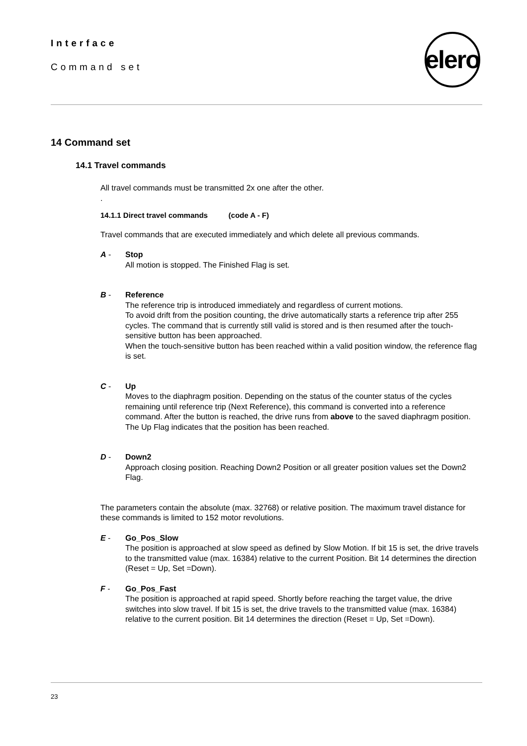Interface
Command set
elero
14 Command set
14.1 Travel commands
All travel commands must be transmitted 2x one after the other.
.
14.1.1 Direct travel commands (code A - F)
Travel commands that are executed immediately and which delete all previous commands.
A - Stop
All motion is stopped. The Finished Flag is set.
B - Reference
The reference trip is introduced immediately and regardless of current motions.
To avoid drift from the position counting, the drive automatically starts a reference trip after 255 cycles. The command that is currently still valid is stored and is then resumed after the touch-sensitive button has been approached.
When the touch-sensitive button has been reached within a valid position window, the reference flag is set.
C - Up
Moves to the diaphragm position. Depending on the status of the counter status of the cycles remaining until reference trip (Next Reference), this command is converted into a reference command. After the button is reached, the drive runs from above to the saved diaphragm position. The Up Flag indicates that the position has been reached.
D - Down2
Approach closing position. Reaching Down2 Position or all greater position values set the Down2 Flag.
The parameters contain the absolute (max. 32768) or relative position. The maximum travel distance for these commands is limited to 152 motor revolutions.
E - Go_Pos_Slow
The position is approached at slow speed as defined by Slow Motion. If bit 15 is set, the drive travels to the transmitted value (max. 16384) relative to the current Position. Bit 14 determines the direction (Reset = Up, Set =Down).
F - Go_Pos_Fast
The position is approached at rapid speed. Shortly before reaching the target value, the drive switches into slow travel. If bit 15 is set, the drive travels to the transmitted value (max. 16384) relative to the current position. Bit 14 determines the direction (Reset = Up, Set =Down).
23